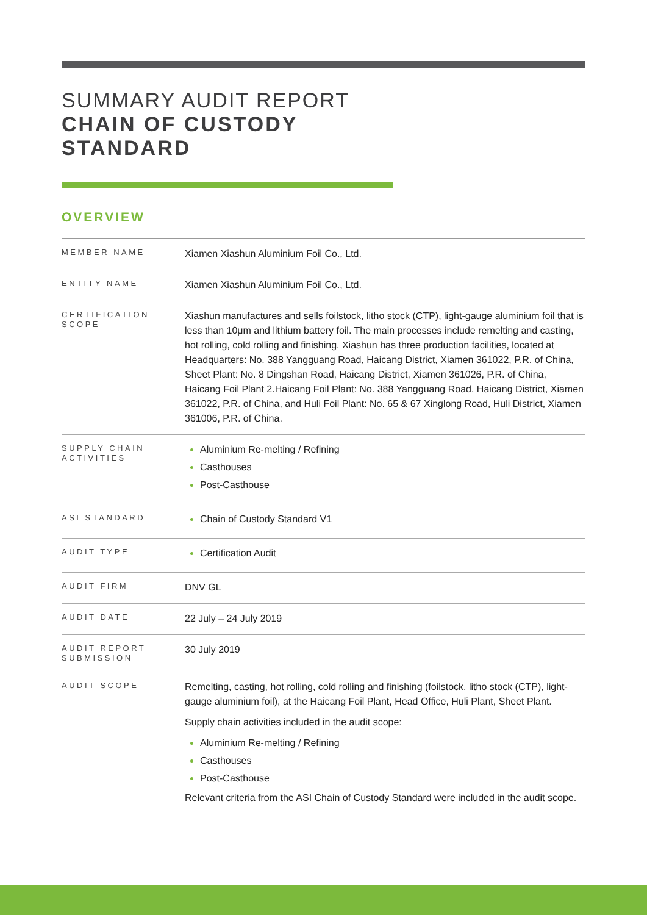SUMMARY AUDIT REPORT
CHAIN OF CUSTODY
STANDARD
OVERVIEW
| MEMBER NAME | Xiamen Xiashun Aluminium Foil Co., Ltd. |
| ENTITY NAME | Xiamen Xiashun Aluminium Foil Co., Ltd. |
| CERTIFICATION SCOPE | Xiashun manufactures and sells foilstock, litho stock (CTP), light-gauge aluminium foil that is less than 10μm and lithium battery foil. The main processes include remelting and casting, hot rolling, cold rolling and finishing. Xiashun has three production facilities, located at Headquarters: No. 388 Yangguang Road, Haicang District, Xiamen 361022, P.R. of China, Sheet Plant: No. 8 Dingshan Road, Haicang District, Xiamen 361026, P.R. of China, Haicang Foil Plant 2.Haicang Foil Plant: No. 388 Yangguang Road, Haicang District, Xiamen 361022, P.R. of China, and Huli Foil Plant: No. 65 & 67 Xinglong Road, Huli District, Xiamen 361006, P.R. of China. |
| SUPPLY CHAIN ACTIVITIES | Aluminium Re-melting / Refining Casthouses Post-Casthouse |
| ASI STANDARD | Chain of Custody Standard V1 |
| AUDIT TYPE | Certification Audit |
| AUDIT FIRM | DNV GL |
| AUDIT DATE | 22 July – 24 July 2019 |
| AUDIT REPORT SUBMISSION | 30 July 2019 |
| AUDIT SCOPE | Remelting, casting, hot rolling, cold rolling and finishing (foilstock, litho stock (CTP), light-gauge aluminium foil), at the Haicang Foil Plant, Head Office, Huli Plant, Sheet Plant. Supply chain activities included in the audit scope: Aluminium Re-melting / Refining Casthouses Post-Casthouse Relevant criteria from the ASI Chain of Custody Standard were included in the audit scope. |